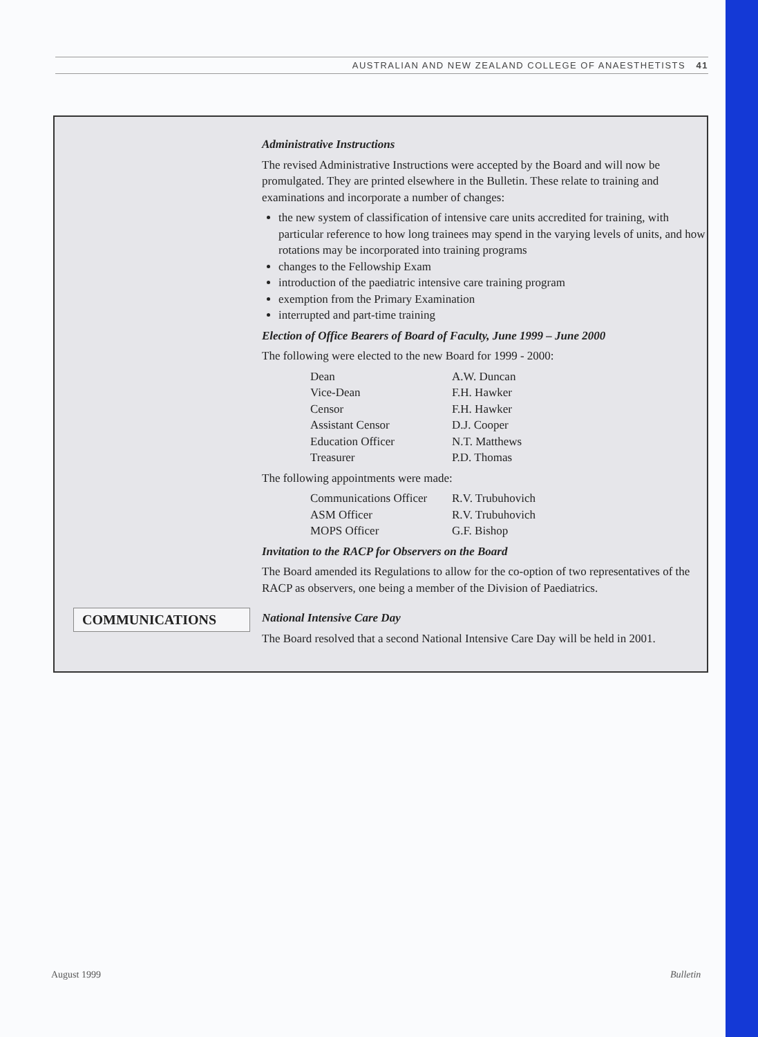AUSTRALIAN AND NEW ZEALAND COLLEGE OF ANAESTHETISTS 41
COMMUNICATIONS
Administrative Instructions
The revised Administrative Instructions were accepted by the Board and will now be promulgated. They are printed elsewhere in the Bulletin. These relate to training and examinations and incorporate a number of changes:
the new system of classification of intensive care units accredited for training, with particular reference to how long trainees may spend in the varying levels of units, and how rotations may be incorporated into training programs
changes to the Fellowship Exam
introduction of the paediatric intensive care training program
exemption from the Primary Examination
interrupted and part-time training
Election of Office Bearers of Board of Faculty, June 1999 – June 2000
The following were elected to the new Board for 1999 - 2000:
| Dean | A.W. Duncan |
| Vice-Dean | F.H. Hawker |
| Censor | F.H. Hawker |
| Assistant Censor | D.J. Cooper |
| Education Officer | N.T. Matthews |
| Treasurer | P.D. Thomas |
The following appointments were made:
| Communications Officer | R.V. Trubuhovich |
| ASM Officer | R.V. Trubuhovich |
| MOPS Officer | G.F. Bishop |
Invitation to the RACP for Observers on the Board
The Board amended its Regulations to allow for the co-option of two representatives of the RACP as observers, one being a member of the Division of Paediatrics.
National Intensive Care Day
The Board resolved that a second National Intensive Care Day will be held in 2001.
August 1999 Bulletin